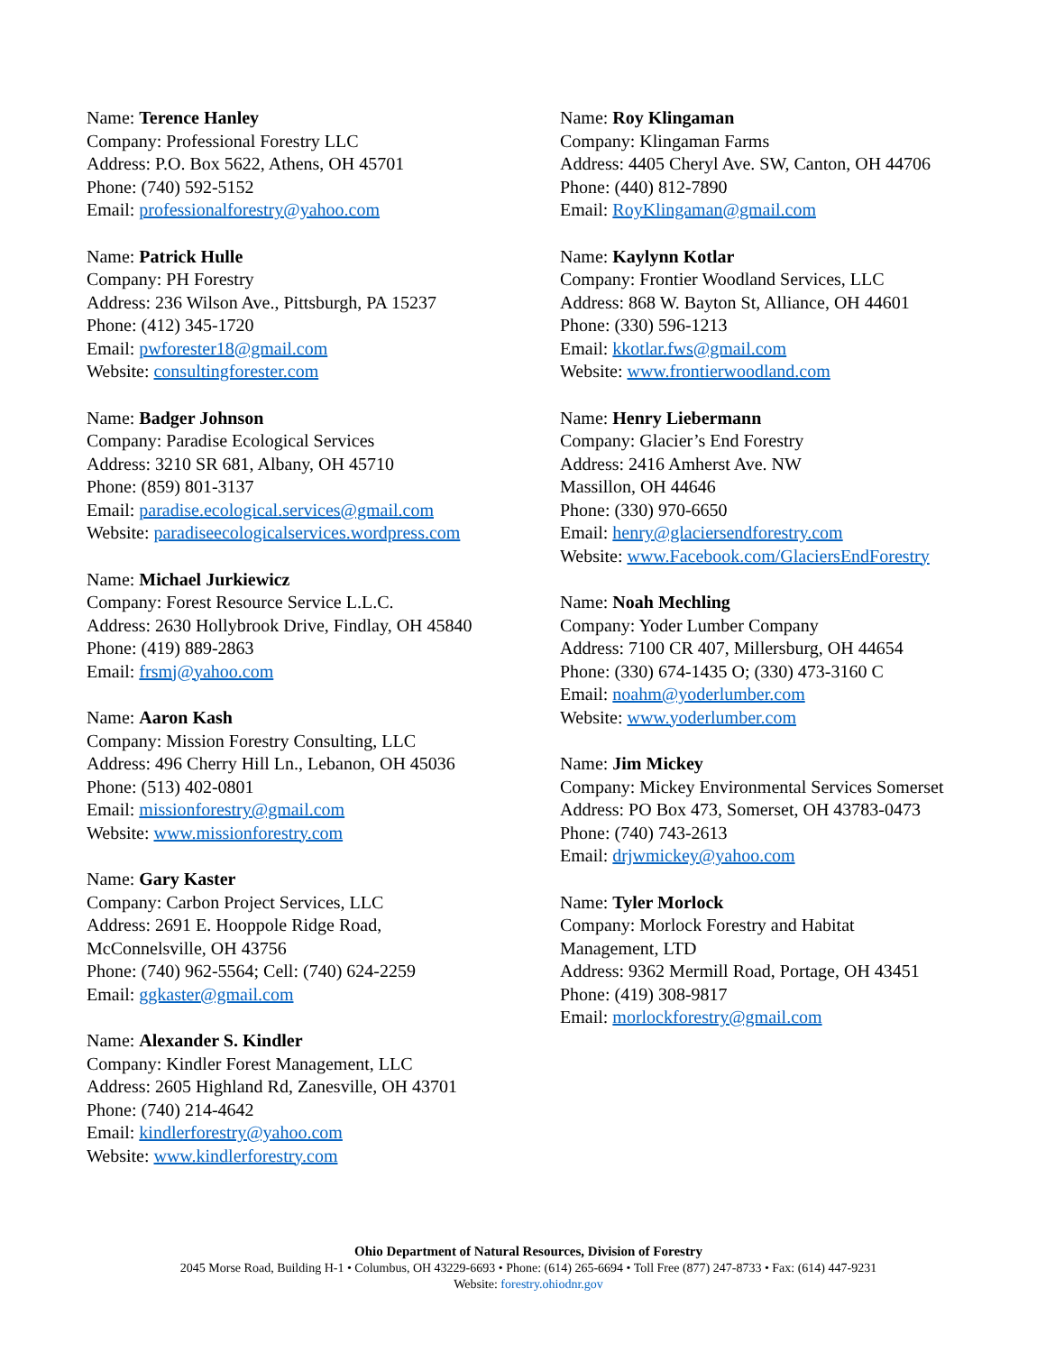Name: Terence Hanley
Company: Professional Forestry LLC
Address: P.O. Box 5622, Athens, OH 45701
Phone: (740) 592-5152
Email: professionalforestry@yahoo.com
Name: Patrick Hulle
Company: PH Forestry
Address: 236 Wilson Ave., Pittsburgh, PA 15237
Phone: (412) 345-1720
Email: pwforester18@gmail.com
Website: consultingforester.com
Name: Badger Johnson
Company: Paradise Ecological Services
Address: 3210 SR 681, Albany, OH 45710
Phone: (859) 801-3137
Email: paradise.ecological.services@gmail.com
Website: paradiseecologicalservices.wordpress.com
Name: Michael Jurkiewicz
Company: Forest Resource Service L.L.C.
Address: 2630 Hollybrook Drive, Findlay, OH 45840
Phone: (419) 889-2863
Email: frsmj@yahoo.com
Name: Aaron Kash
Company: Mission Forestry Consulting, LLC
Address: 496 Cherry Hill Ln., Lebanon, OH 45036
Phone: (513) 402-0801
Email: missionforestry@gmail.com
Website: www.missionforestry.com
Name: Gary Kaster
Company: Carbon Project Services, LLC
Address: 2691 E. Hooppole Ridge Road,
McConnelsville, OH 43756
Phone: (740) 962-5564; Cell: (740) 624-2259
Email: ggkaster@gmail.com
Name: Alexander S. Kindler
Company: Kindler Forest Management, LLC
Address: 2605 Highland Rd, Zanesville, OH 43701
Phone: (740) 214-4642
Email: kindlerforestry@yahoo.com
Website: www.kindlerforestry.com
Name: Roy Klingaman
Company: Klingaman Farms
Address: 4405 Cheryl Ave. SW, Canton, OH 44706
Phone: (440) 812-7890
Email: RoyKlingaman@gmail.com
Name: Kaylynn Kotlar
Company: Frontier Woodland Services, LLC
Address: 868 W. Bayton St, Alliance, OH 44601
Phone: (330) 596-1213
Email: kkotlar.fws@gmail.com
Website: www.frontierwoodland.com
Name: Henry Liebermann
Company: Glacier’s End Forestry
Address: 2416 Amherst Ave. NW
Massillon, OH 44646
Phone: (330) 970-6650
Email: henry@glaciersendforestry.com
Website: www.Facebook.com/GlaciersEndForestry
Name: Noah Mechling
Company: Yoder Lumber Company
Address: 7100 CR 407, Millersburg, OH 44654
Phone: (330) 674-1435 O; (330) 473-3160 C
Email: noahm@yoderlumber.com
Website: www.yoderlumber.com
Name: Jim Mickey
Company: Mickey Environmental Services Somerset
Address: PO Box 473, Somerset, OH 43783-0473
Phone: (740) 743-2613
Email: drjwmickey@yahoo.com
Name: Tyler Morlock
Company: Morlock Forestry and Habitat
Management, LTD
Address: 9362 Mermill Road, Portage, OH 43451
Phone: (419) 308-9817
Email: morlockforestry@gmail.com
Ohio Department of Natural Resources, Division of Forestry
2045 Morse Road, Building H-1 • Columbus, OH 43229-6693 • Phone: (614) 265-6694 • Toll Free (877) 247-8733 • Fax: (614) 447-9231
Website: forestry.ohiodnr.gov